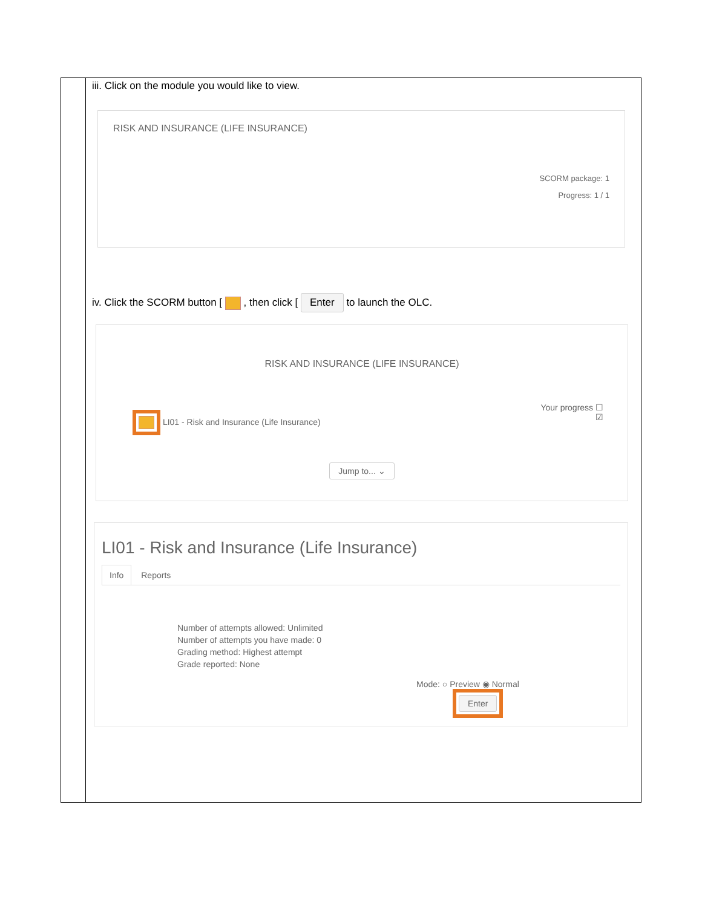| | iii. Click on the module you would like to view. RISK AND INSURANCE (LIFE INSURANCE) SCORM package: 1 Progress: 1 / 1 iv. Click the SCORM button [ , then click [ Enter to launch the OLC. RISK AND INSURANCE (LIFE INSURANCE) Your progress ☐ ☑ LI01 - Risk and Insurance (Life Insurance) Jump to... ⌄ LI01 - Risk and Insurance (Life Insurance) Info Reports Number of attempts allowed: Unlimited Number of attempts you have made: 0 Grading method: Highest attempt Grade reported: None Mode: ○ Preview ◉ Normal Enter |